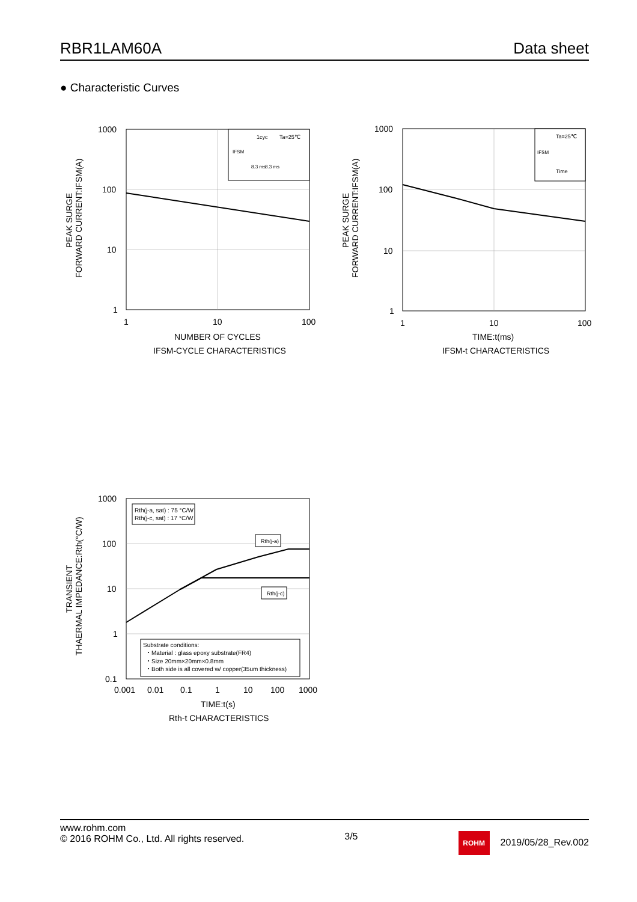RBR1LAM60A Data sheet
● Characteristic Curves
1cyc
Ta=25℃
IFSM
8.3 ms
8.3 ms
1000
100
10
1
1
10
100
NUMBER OF CYCLES
IFSM-CYCLE CHARACTERISTICS
PEAK SURGE
FORWARD CURRENT:IFSM(A)
Ta=25℃
IFSM
Time
1000
100
10
1
1
10
100
TIME:t(ms)
IFSM-t CHARACTERISTICS
PEAK SURGE
FORWARD CURRENT:IFSM(A)
Rth(j-a, sat) : 75 °C/W
Rth(j-c, sat) : 17 °C/W
Rth(j-a)
Rth(j-c)
Substrate conditions:
・Material : glass epoxy substrate(FR4)
・Size 20mm×20mm×0.8mm
・Both side is all covered w/ copper(35um thickness)
1000
100
10
1
0.1
0.001
0.01
0.1
1
10
100
1000
TIME:t(s)
Rth-t CHARACTERISTICS
TRANSIENT
THAERMAL IMPEDANCE:Rth(°C/W)
www.rohm.com
© 2016 ROHM Co., Ltd. All rights reserved.
3/5
ROHM 2019/05/28_Rev.002